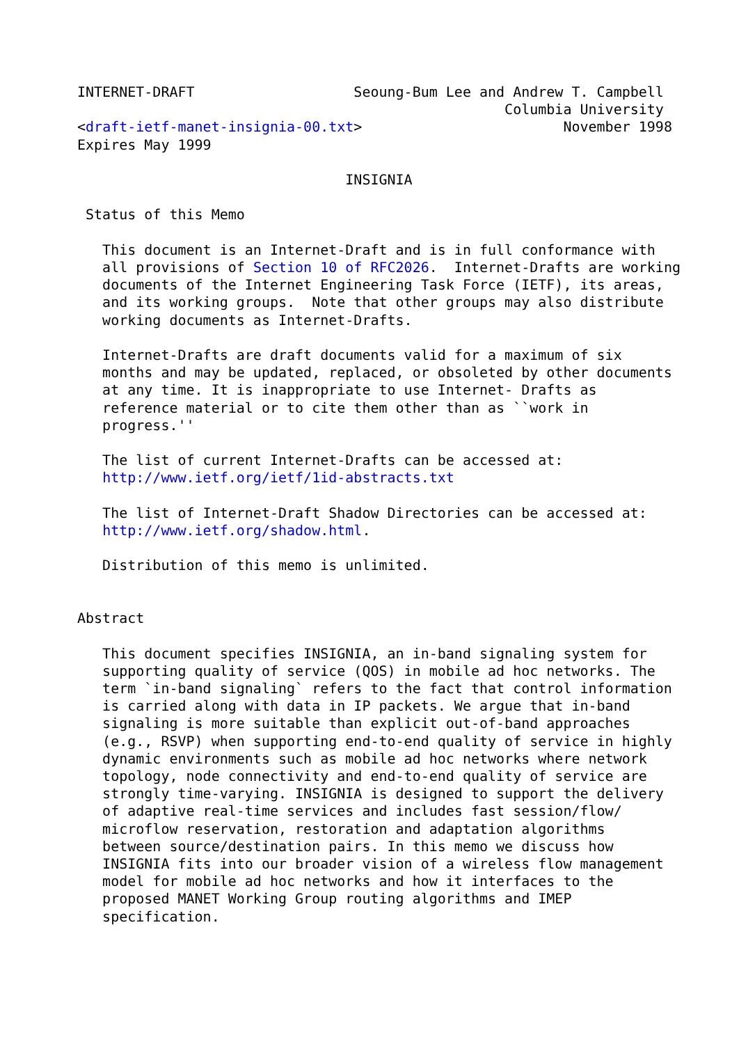INTERNET-DRAFT                   Seoung-Bum Lee and Andrew T. Campbell
                                                   Columbia University
<draft-ietf-manet-insignia-00.txt>                        November 1998
Expires May 1999

                                INSIGNIA

 Status of this Memo

   This document is an Internet-Draft and is in full conformance with
   all provisions of Section 10 of RFC2026.  Internet-Drafts are working
   documents of the Internet Engineering Task Force (IETF), its areas,
   and its working groups.  Note that other groups may also distribute
   working documents as Internet-Drafts.

   Internet-Drafts are draft documents valid for a maximum of six
   months and may be updated, replaced, or obsoleted by other documents
   at any time. It is inappropriate to use Internet- Drafts as
   reference material or to cite them other than as ``work in
   progress.''

   The list of current Internet-Drafts can be accessed at:
   http://www.ietf.org/ietf/1id-abstracts.txt

   The list of Internet-Draft Shadow Directories can be accessed at:
   http://www.ietf.org/shadow.html.

   Distribution of this memo is unlimited.


Abstract

   This document specifies INSIGNIA, an in-band signaling system for
   supporting quality of service (QOS) in mobile ad hoc networks. The
   term `in-band signaling` refers to the fact that control information
   is carried along with data in IP packets. We argue that in-band
   signaling is more suitable than explicit out-of-band approaches
   (e.g., RSVP) when supporting end-to-end quality of service in highly
   dynamic environments such as mobile ad hoc networks where network
   topology, node connectivity and end-to-end quality of service are
   strongly time-varying. INSIGNIA is designed to support the delivery
   of adaptive real-time services and includes fast session/flow/
   microflow reservation, restoration and adaptation algorithms
   between source/destination pairs. In this memo we discuss how
   INSIGNIA fits into our broader vision of a wireless flow management
   model for mobile ad hoc networks and how it interfaces to the
   proposed MANET Working Group routing algorithms and IMEP
   specification.